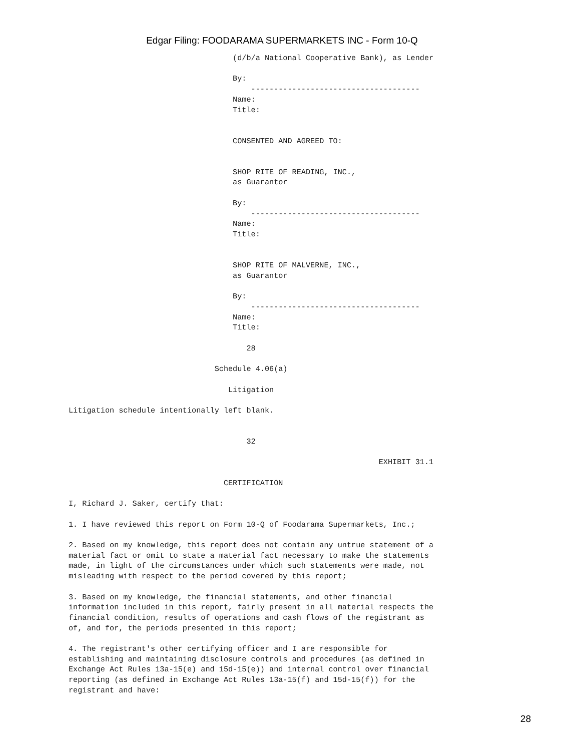Edgar Filing: FOODARAMA SUPERMARKETS INC - Form 10-Q
                                    (d/b/a National Cooperative Bank), as Lender

                                    By:
                                        -------------------------------------
                                    Name:
                                    Title:


                                    CONSENTED AND AGREED TO:


                                    SHOP RITE OF READING, INC.,
                                    as Guarantor

                                    By:
                                        -------------------------------------
                                    Name:
                                    Title:


                                    SHOP RITE OF MALVERNE, INC.,
                                    as Guarantor

                                    By:
                                        -------------------------------------
                                    Name:
                                    Title:

                                       28

                                Schedule 4.06(a)

                                   Litigation

Litigation schedule intentionally left blank.


                                       32

                                                                    EXHIBIT 31.1

                                  CERTIFICATION

I, Richard J. Saker, certify that:

1. I have reviewed this report on Form 10-Q of Foodarama Supermarkets, Inc.;

2. Based on my knowledge, this report does not contain any untrue statement of a
material fact or omit to state a material fact necessary to make the statements
made, in light of the circumstances under which such statements were made, not
misleading with respect to the period covered by this report;

3. Based on my knowledge, the financial statements, and other financial
information included in this report, fairly present in all material respects the
financial condition, results of operations and cash flows of the registrant as
of, and for, the periods presented in this report;

4. The registrant's other certifying officer and I are responsible for
establishing and maintaining disclosure controls and procedures (as defined in
Exchange Act Rules 13a-15(e) and 15d-15(e)) and internal control over financial
reporting (as defined in Exchange Act Rules 13a-15(f) and 15d-15(f)) for the
registrant and have:
28